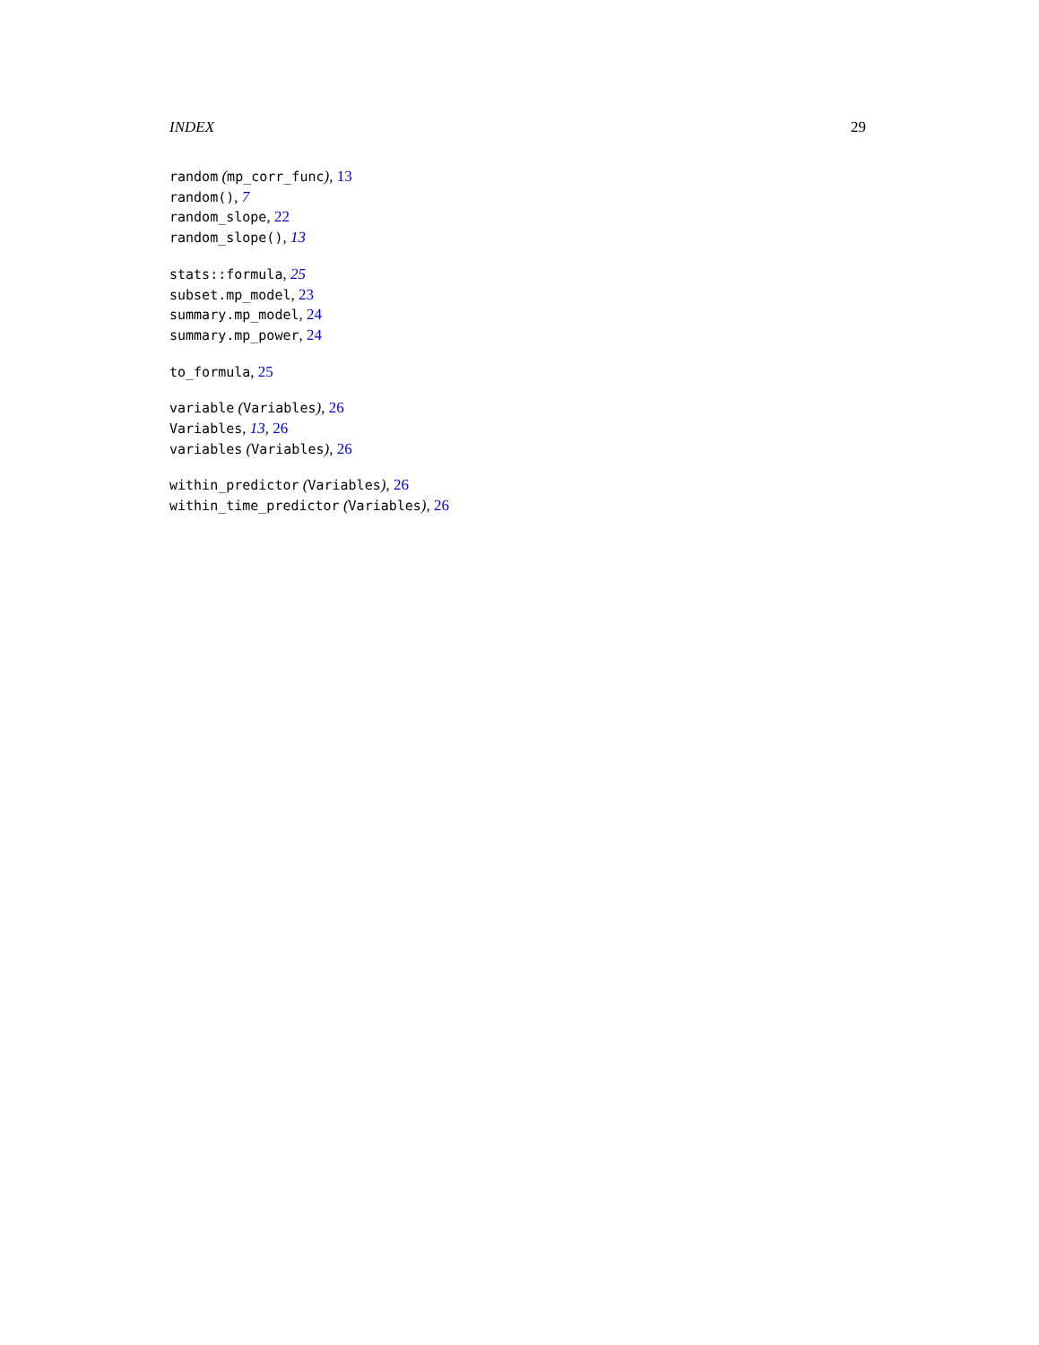INDEX 29
random (mp_corr_func), 13
random(), 7
random_slope, 22
random_slope(), 13
stats::formula, 25
subset.mp_model, 23
summary.mp_model, 24
summary.mp_power, 24
to_formula, 25
variable (Variables), 26
Variables, 13, 26
variables (Variables), 26
within_predictor (Variables), 26
within_time_predictor (Variables), 26